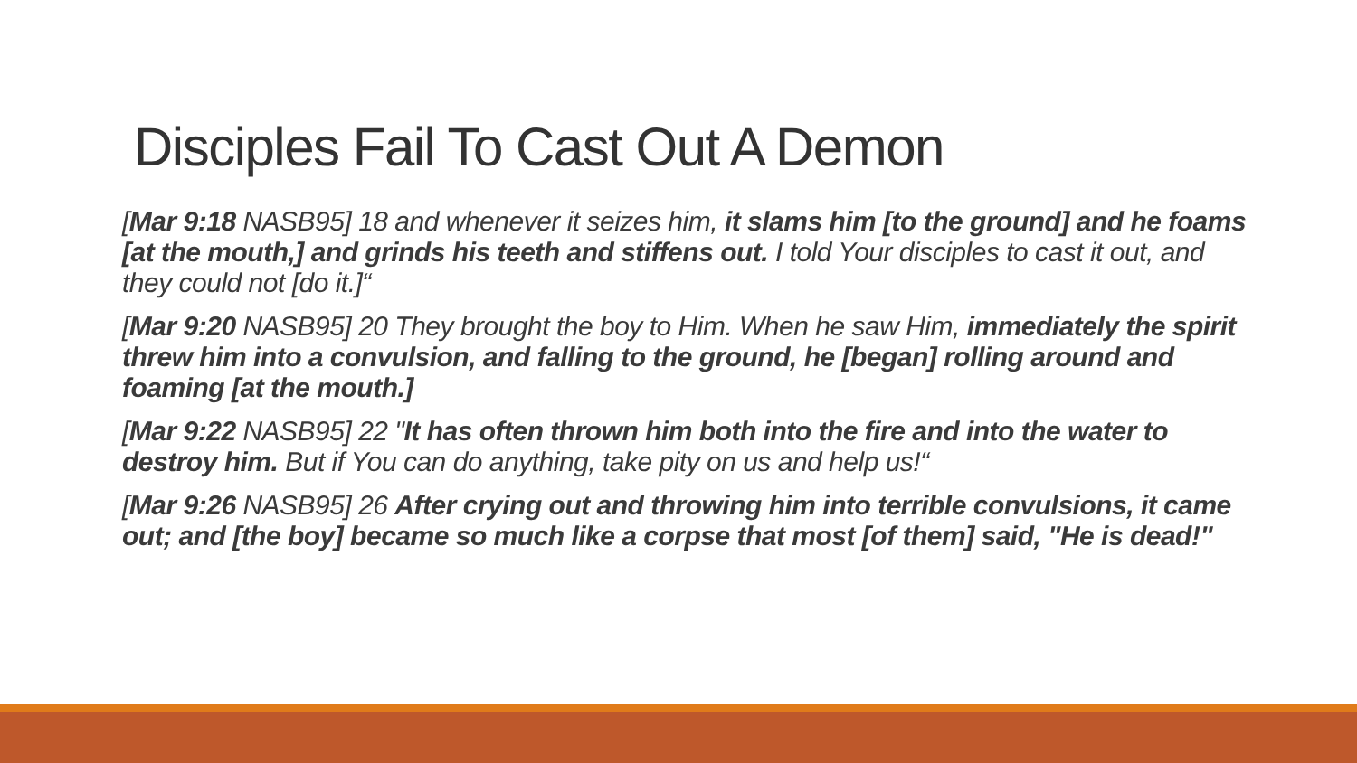Disciples Fail To Cast Out A Demon
[Mar 9:18 NASB95] 18 and whenever it seizes him, it slams him [to the ground] and he foams [at the mouth,] and grinds his teeth and stiffens out. I told Your disciples to cast it out, and they could not [do it.]“
[Mar 9:20 NASB95] 20 They brought the boy to Him. When he saw Him, immediately the spirit threw him into a convulsion, and falling to the ground, he [began] rolling around and foaming [at the mouth.]
[Mar 9:22 NASB95] 22 "It has often thrown him both into the fire and into the water to destroy him. But if You can do anything, take pity on us and help us!“
[Mar 9:26 NASB95] 26 After crying out and throwing him into terrible convulsions, it came out; and [the boy] became so much like a corpse that most [of them] said, "He is dead!"